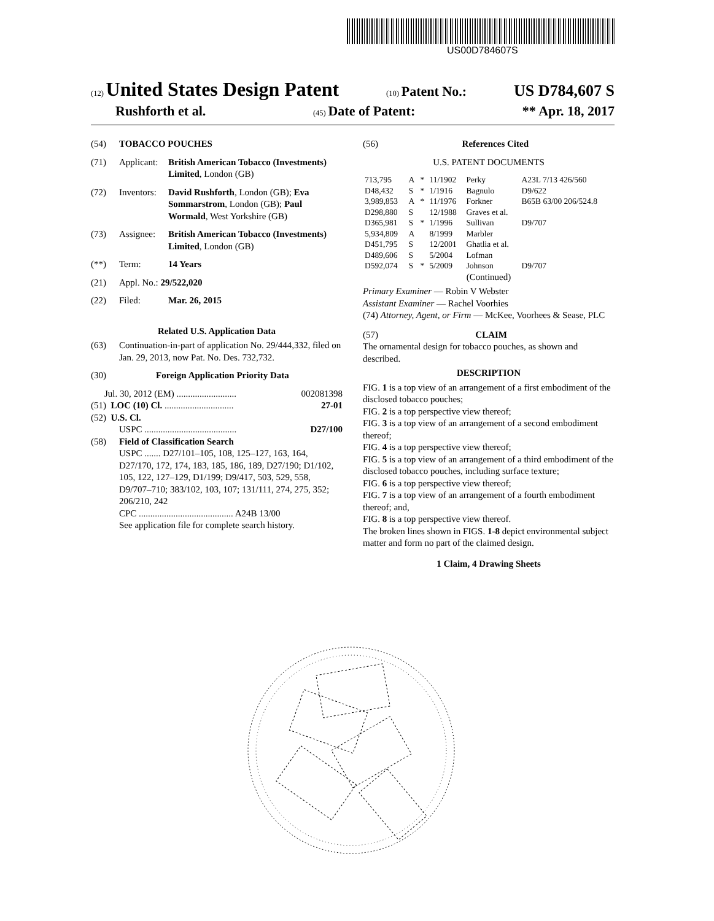US00D784607S
(12) United States Design Patent (10) Patent No.: US D784,607 S
Rushforth et al. (45) Date of Patent: ** Apr. 18, 2017
(54) TOBACCO POUCHES
(71) Applicant: British American Tobacco (Investments) Limited, London (GB)
(72) Inventors: David Rushforth, London (GB); Eva Sommarstrom, London (GB); Paul Wormald, West Yorkshire (GB)
(73) Assignee: British American Tobacco (Investments) Limited, London (GB)
(**) Term: 14 Years
(21) Appl. No.: 29/522,020
(22) Filed: Mar. 26, 2015
Related U.S. Application Data
(63) Continuation-in-part of application No. 29/444,332, filed on Jan. 29, 2013, now Pat. No. Des. 732,732.
(30) Foreign Application Priority Data
Jul. 30, 2012 (EM) .......................... 002081398
(51) LOC (10) Cl. .............................. 27-01
(52) U.S. Cl.
USPC ........................................ D27/100
(58) Field of Classification Search
USPC ....... D27/101–105, 108, 125–127, 163, 164, D27/170, 172, 174, 183, 185, 186, 189, D27/190; D1/102, 105, 122, 127–129, D1/199; D9/417, 503, 529, 558, D9/707–710; 383/102, 103, 107; 131/111, 274, 275, 352; 206/210, 242
CPC ......................................... A24B 13/00
See application file for complete search history.
(56) References Cited
U.S. PATENT DOCUMENTS
| 713,795 | A | * | 11/1902 | Perky | A23L 7/13 426/560 |
| D48,432 | S | * | 1/1916 | Bagnulo | D9/622 |
| 3,989,853 | A | * | 11/1976 | Forkner | B65B 63/00 206/524.8 |
| D298,880 | S | | 12/1988 | Graves et al. | |
| D365,981 | S | * | 1/1996 | Sullivan | D9/707 |
| 5,934,809 | A | | 8/1999 | Marbler | |
| D451,795 | S | | 12/2001 | Ghatlia et al. | |
| D489,606 | S | | 5/2004 | Lofman | |
| D592,074 | S | * | 5/2009 | Johnson | D9/707 |
(Continued)
Primary Examiner — Robin V Webster
Assistant Examiner — Rachel Voorhies
(74) Attorney, Agent, or Firm — McKee, Voorhees & Sease, PLC
(57) CLAIM
The ornamental design for tobacco pouches, as shown and described.
DESCRIPTION
FIG. 1 is a top view of an arrangement of a first embodiment of the disclosed tobacco pouches;
FIG. 2 is a top perspective view thereof;
FIG. 3 is a top view of an arrangement of a second embodiment thereof;
FIG. 4 is a top perspective view thereof;
FIG. 5 is a top view of an arrangement of a third embodiment of the disclosed tobacco pouches, including surface texture;
FIG. 6 is a top perspective view thereof;
FIG. 7 is a top view of an arrangement of a fourth embodiment thereof; and,
FIG. 8 is a top perspective view thereof.
The broken lines shown in FIGS. 1-8 depict environmental subject matter and form no part of the claimed design.
1 Claim, 4 Drawing Sheets